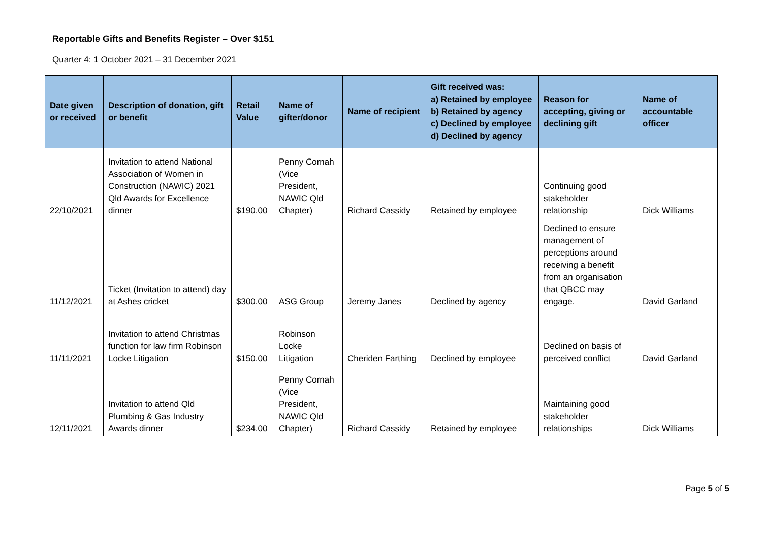Reportable Gifts and Benefits Register – Over $151
Quarter 4: 1 October 2021 – 31 December 2021
| Date given or received | Description of donation, gift or benefit | Retail Value | Name of gifter/donor | Name of recipient | Gift received was: a) Retained by employee b) Retained by agency c) Declined by employee d) Declined by agency | Reason for accepting, giving or declining gift | Name of accountable officer |
| --- | --- | --- | --- | --- | --- | --- | --- |
| 22/10/2021 | Invitation to attend National Association of Women in Construction (NAWIC) 2021 Qld Awards for Excellence dinner | $190.00 | Penny Cornah (Vice President, NAWIC Qld Chapter) | Richard Cassidy | Retained by employee | Continuing good stakeholder relationship | Dick Williams |
| 11/12/2021 | Ticket (Invitation to attend) day at Ashes cricket | $300.00 | ASG Group | Jeremy Janes | Declined by agency | Declined to ensure management of perceptions around receiving a benefit from an organisation that QBCC may engage. | David Garland |
| 11/11/2021 | Invitation to attend Christmas function for law firm Robinson Locke Litigation | $150.00 | Robinson Locke Litigation | Cheriden Farthing | Declined by employee | Declined on basis of perceived conflict | David Garland |
| 12/11/2021 | Invitation to attend Qld Plumbing & Gas Industry Awards dinner | $234.00 | Penny Cornah (Vice President, NAWIC Qld Chapter) | Richard Cassidy | Retained by employee | Maintaining good stakeholder relationships | Dick Williams |
Page 5 of 5